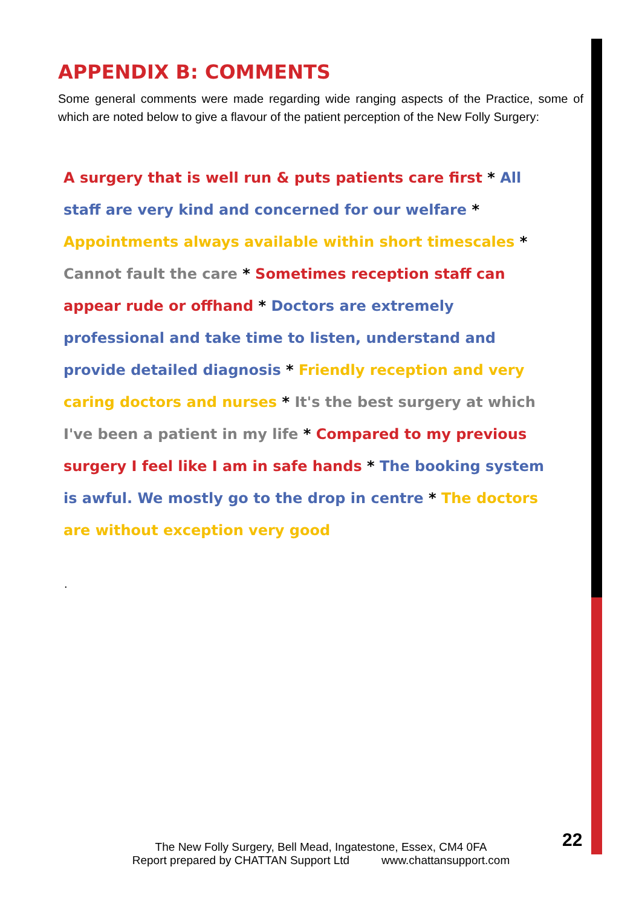APPENDIX B: COMMENTS
Some general comments were made regarding wide ranging aspects of the Practice, some of which are noted below to give a flavour of the patient perception of the New Folly Surgery:
A surgery that is well run & puts patients care first * All staff are very kind and concerned for our welfare * Appointments always available within short timescales * Cannot fault the care * Sometimes reception staff can appear rude or offhand * Doctors are extremely professional and take time to listen, understand and provide detailed diagnosis * Friendly reception and very caring doctors and nurses * It's the best surgery at which I've been a patient in my life * Compared to my previous surgery I feel like I am in safe hands * The booking system is awful. We mostly go to the drop in centre * The doctors are without exception very good
.
22
The New Folly Surgery, Bell Mead, Ingatestone, Essex, CM4 0FA
Report prepared by CHATTAN Support Ltd www.chattansupport.com